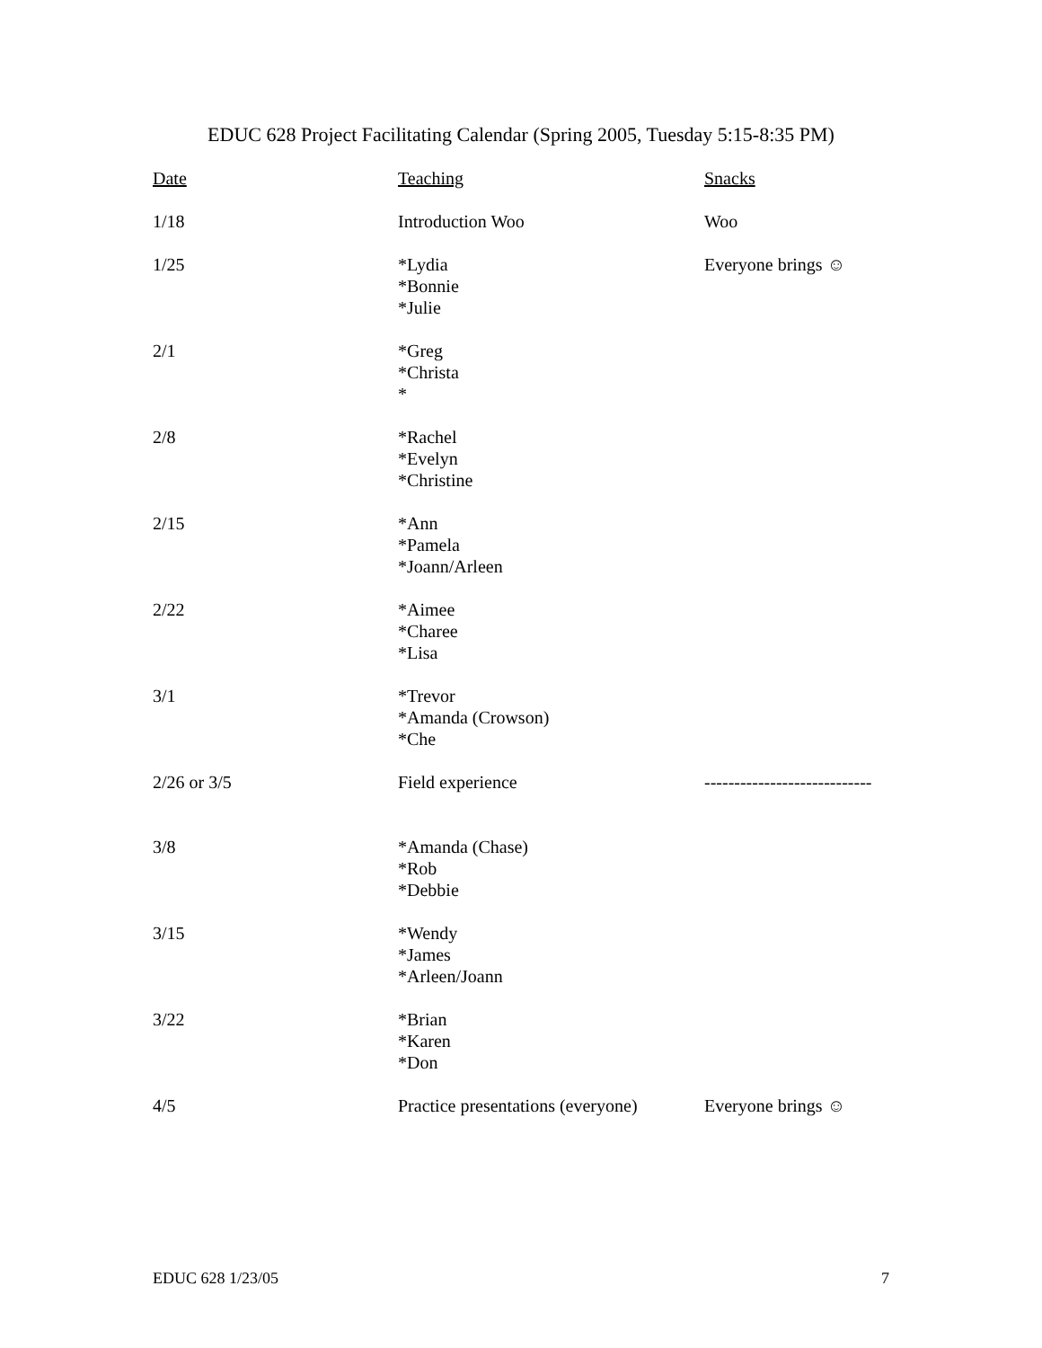EDUC 628 Project Facilitating Calendar (Spring 2005, Tuesday 5:15-8:35 PM)
| Date | Teaching | Snacks |
| --- | --- | --- |
| 1/18 | Introduction Woo | Woo |
| 1/25 | *Lydia *Bonnie *Julie | Everyone brings ☺ |
| 2/1 | *Greg *Christa * | |
| 2/8 | *Rachel *Evelyn *Christine | |
| 2/15 | *Ann *Pamela *Joann/Arleen | |
| 2/22 | *Aimee *Charee *Lisa | |
| 3/1 | *Trevor *Amanda (Crowson) *Che | |
| 2/26 or 3/5 | Field experience | ---------------------------- |
| 3/8 | *Amanda (Chase) *Rob *Debbie | |
| 3/15 | *Wendy *James *Arleen/Joann | |
| 3/22 | *Brian *Karen *Don | |
| 4/5 | Practice presentations (everyone) | Everyone brings ☺ |
EDUC 628 1/23/05 7